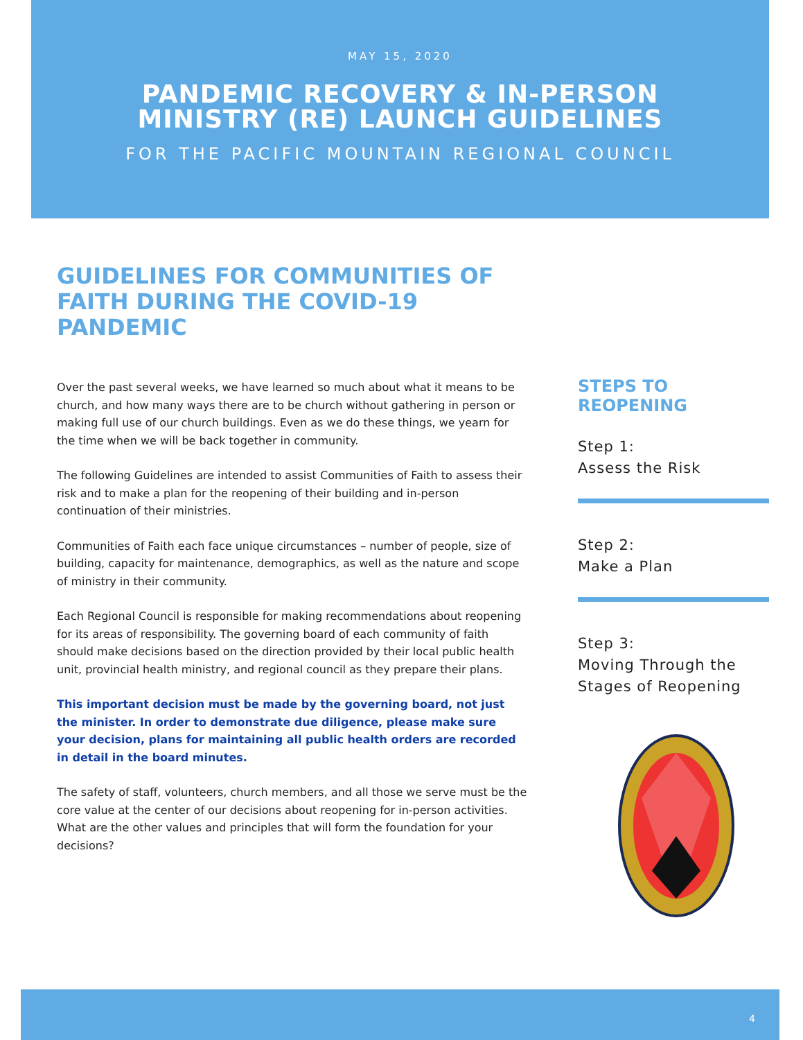MAY 15, 2020
PANDEMIC RECOVERY & IN-PERSON
MINISTRY (RE) LAUNCH GUIDELINES
FOR THE PACIFIC MOUNTAIN REGIONAL COUNCIL
GUIDELINES FOR COMMUNITIES OF FAITH DURING THE COVID-19 PANDEMIC
Over the past several weeks, we have learned so much about what it means to be church, and how many ways there are to be church without gathering in person or making full use of our church buildings. Even as we do these things, we yearn for the time when we will be back together in community.
The following Guidelines are intended to assist Communities of Faith to assess their risk and to make a plan for the reopening of their building and in-person continuation of their ministries.
Communities of Faith each face unique circumstances – number of people, size of building, capacity for maintenance, demographics, as well as the nature and scope of ministry in their community.
Each Regional Council is responsible for making recommendations about reopening for its areas of responsibility. The governing board of each community of faith should make decisions based on the direction provided by their local public health unit, provincial health ministry, and regional council as they prepare their plans.
This important decision must be made by the governing board, not just the minister. In order to demonstrate due diligence, please make sure your decision, plans for maintaining all public health orders are recorded in detail in the board minutes.
The safety of staff, volunteers, church members, and all those we serve must be the core value at the center of our decisions about reopening for in-person activities. What are the other values and principles that will form the foundation for your decisions?
STEPS TO REOPENING
Step 1:
Assess the Risk
Step 2:
Make a Plan
Step 3:
Moving Through the Stages of Reopening
4